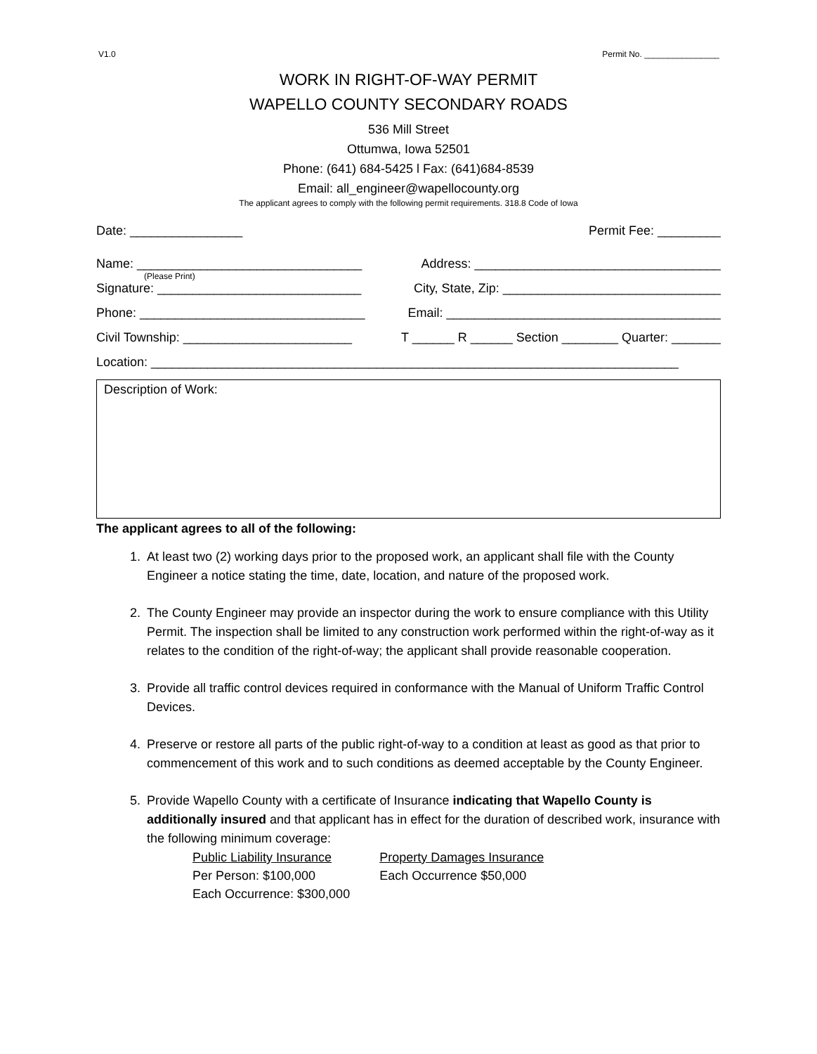V1.0 Permit No. ________________
WORK IN RIGHT-OF-WAY PERMIT
WAPELLO COUNTY SECONDARY ROADS
536 Mill Street
Ottumwa, Iowa 52501
Phone: (641) 684-5425 l Fax: (641)684-8539
Email: all_engineer@wapellocounty.org
The applicant agrees to comply with the following permit requirements. 318.8 Code of Iowa
Date: ________________ Permit Fee: _________
Name: ________________________________ Address: ___________________________________
(Please Print)
Signature: _____________________________ City, State, Zip: _______________________________
Phone: ________________________________ Email: _______________________________________
Civil Township: ________________________ T ______ R ______ Section ________ Quarter: _______
Location: ___________________________________________________________________________
Description of Work:
The applicant agrees to all of the following:
1. At least two (2) working days prior to the proposed work, an applicant shall file with the County Engineer a notice stating the time, date, location, and nature of the proposed work.
2. The County Engineer may provide an inspector during the work to ensure compliance with this Utility Permit. The inspection shall be limited to any construction work performed within the right-of-way as it relates to the condition of the right-of-way; the applicant shall provide reasonable cooperation.
3. Provide all traffic control devices required in conformance with the Manual of Uniform Traffic Control Devices.
4. Preserve or restore all parts of the public right-of-way to a condition at least as good as that prior to commencement of this work and to such conditions as deemed acceptable by the County Engineer.
5. Provide Wapello County with a certificate of Insurance indicating that Wapello County is additionally insured and that applicant has in effect for the duration of described work, insurance with the following minimum coverage:
Public Liability Insurance
Per Person: $100,000
Each Occurrence: $300,000
Property Damages Insurance
Each Occurrence $50,000